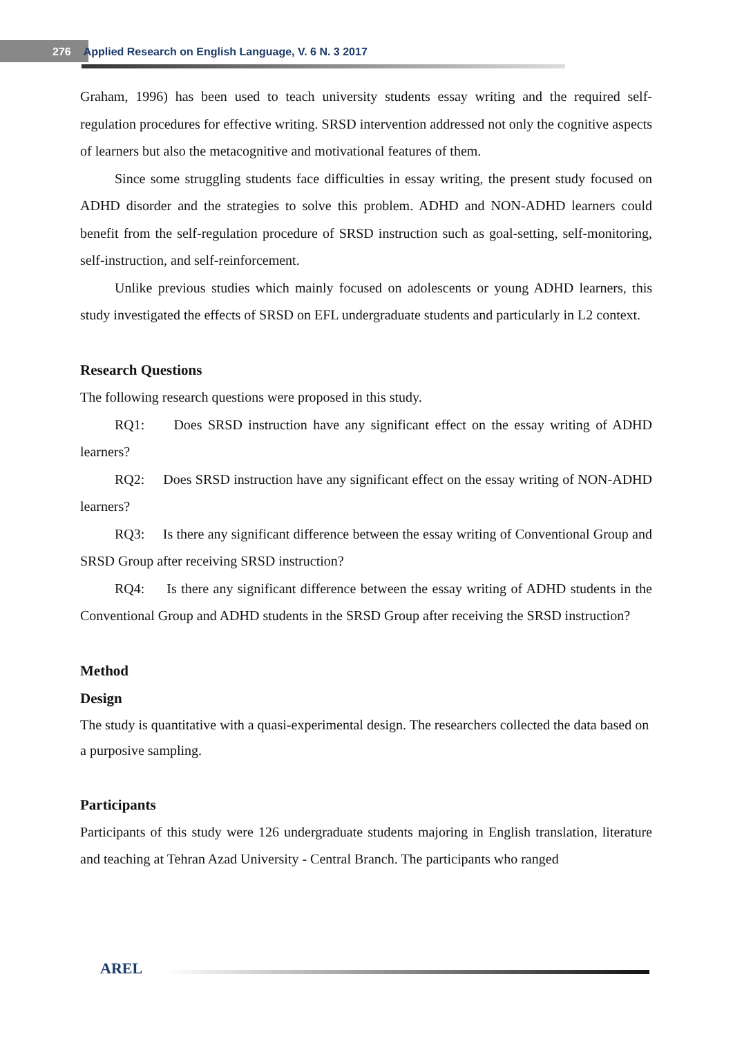276 Applied Research on English Language, V. 6 N. 3 2017
Graham, 1996) has been used to teach university students essay writing and the required self-regulation procedures for effective writing. SRSD intervention addressed not only the cognitive aspects of learners but also the metacognitive and motivational features of them.
Since some struggling students face difficulties in essay writing, the present study focused on ADHD disorder and the strategies to solve this problem. ADHD and NON-ADHD learners could benefit from the self-regulation procedure of SRSD instruction such as goal-setting, self-monitoring, self-instruction, and self-reinforcement.
Unlike previous studies which mainly focused on adolescents or young ADHD learners, this study investigated the effects of SRSD on EFL undergraduate students and particularly in L2 context.
Research Questions
The following research questions were proposed in this study.
RQ1: Does SRSD instruction have any significant effect on the essay writing of ADHD learners?
RQ2: Does SRSD instruction have any significant effect on the essay writing of NON-ADHD learners?
RQ3: Is there any significant difference between the essay writing of Conventional Group and SRSD Group after receiving SRSD instruction?
RQ4: Is there any significant difference between the essay writing of ADHD students in the Conventional Group and ADHD students in the SRSD Group after receiving the SRSD instruction?
Method
Design
The study is quantitative with a quasi-experimental design. The researchers collected the data based on a purposive sampling.
Participants
Participants of this study were 126 undergraduate students majoring in English translation, literature and teaching at Tehran Azad University - Central Branch. The participants who ranged
AREL